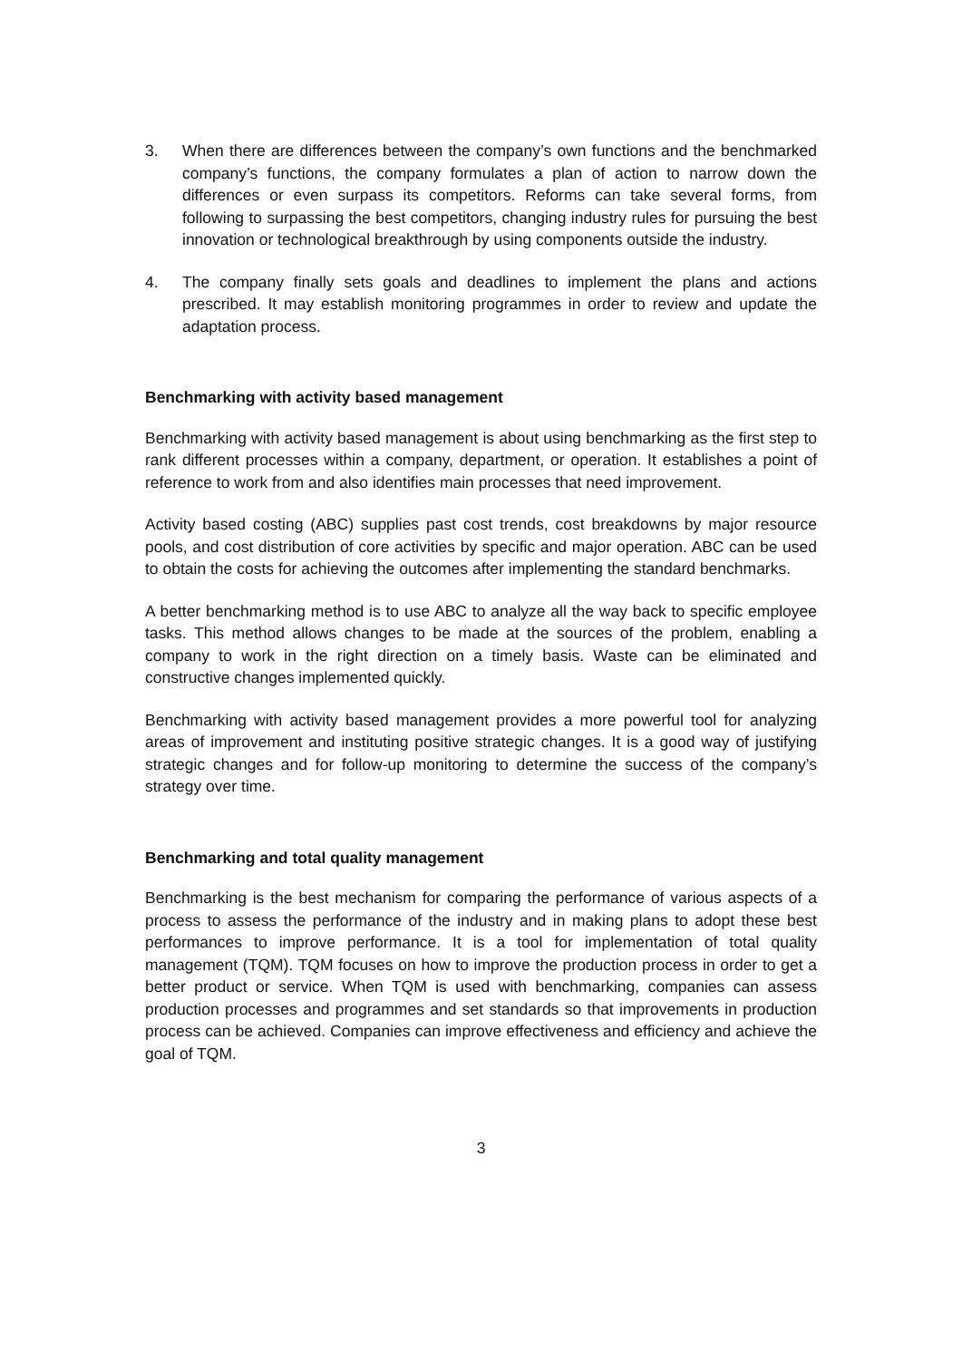3. When there are differences between the company’s own functions and the benchmarked company’s functions, the company formulates a plan of action to narrow down the differences or even surpass its competitors. Reforms can take several forms, from following to surpassing the best competitors, changing industry rules for pursuing the best innovation or technological breakthrough by using components outside the industry.
4. The company finally sets goals and deadlines to implement the plans and actions prescribed. It may establish monitoring programmes in order to review and update the adaptation process.
Benchmarking with activity based management
Benchmarking with activity based management is about using benchmarking as the first step to rank different processes within a company, department, or operation. It establishes a point of reference to work from and also identifies main processes that need improvement.
Activity based costing (ABC) supplies past cost trends, cost breakdowns by major resource pools, and cost distribution of core activities by specific and major operation. ABC can be used to obtain the costs for achieving the outcomes after implementing the standard benchmarks.
A better benchmarking method is to use ABC to analyze all the way back to specific employee tasks. This method allows changes to be made at the sources of the problem, enabling a company to work in the right direction on a timely basis. Waste can be eliminated and constructive changes implemented quickly.
Benchmarking with activity based management provides a more powerful tool for analyzing areas of improvement and instituting positive strategic changes. It is a good way of justifying strategic changes and for follow-up monitoring to determine the success of the company’s strategy over time.
Benchmarking and total quality management
Benchmarking is the best mechanism for comparing the performance of various aspects of a process to assess the performance of the industry and in making plans to adopt these best performances to improve performance. It is a tool for implementation of total quality management (TQM). TQM focuses on how to improve the production process in order to get a better product or service. When TQM is used with benchmarking, companies can assess production processes and programmes and set standards so that improvements in production process can be achieved. Companies can improve effectiveness and efficiency and achieve the goal of TQM.
3